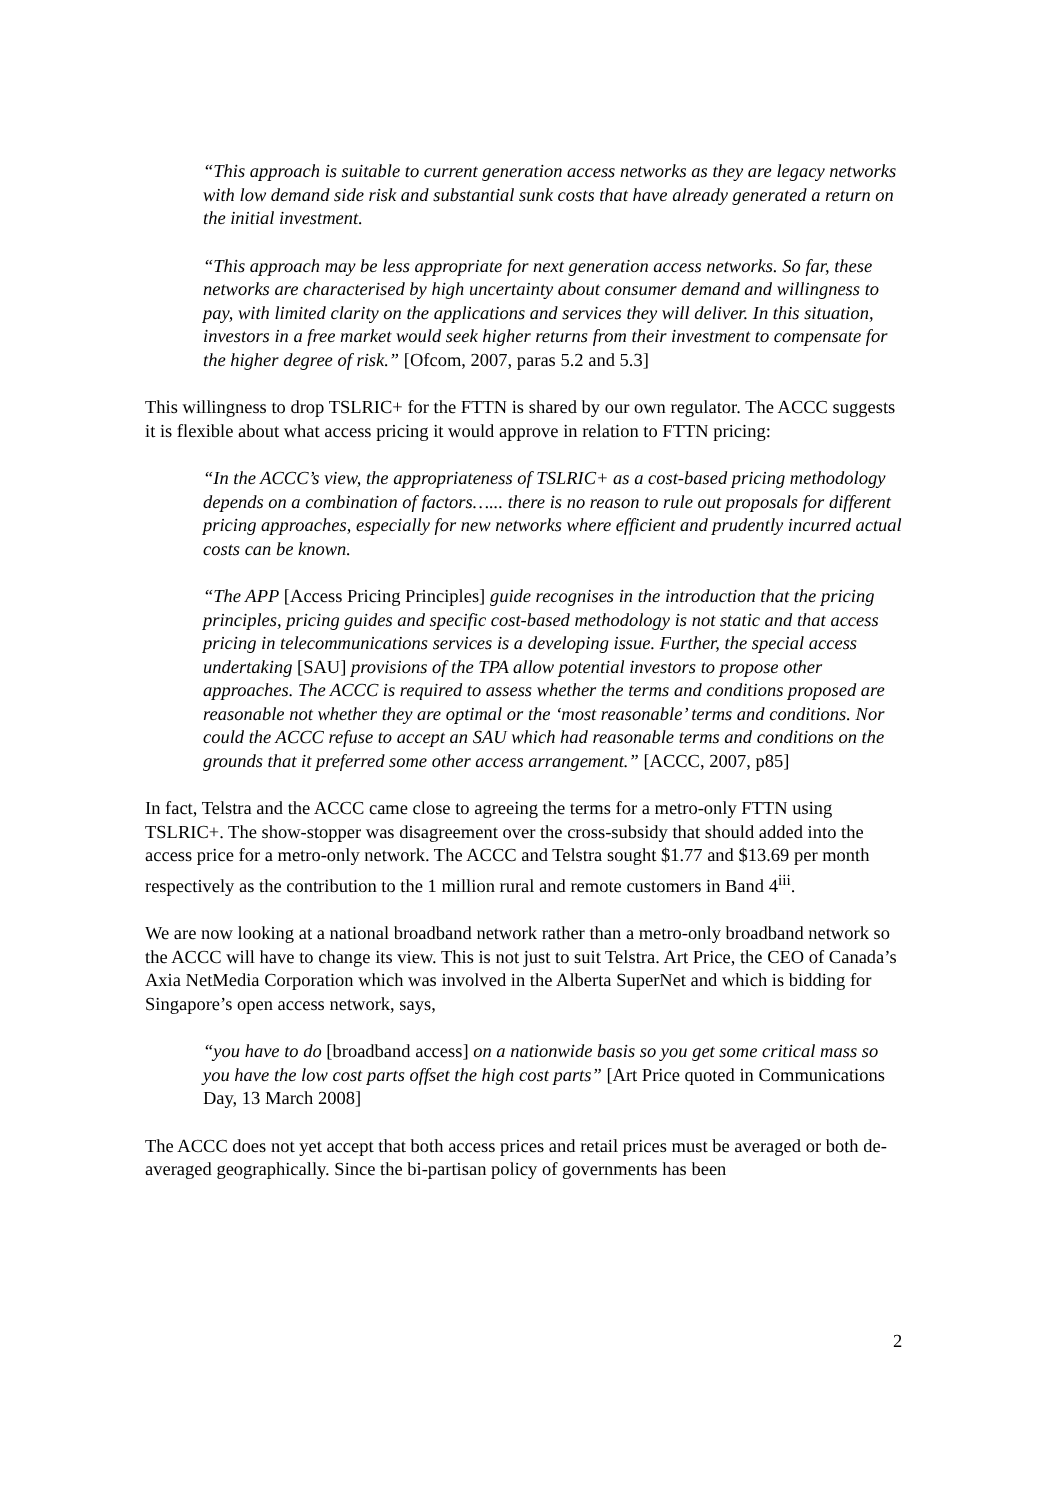“This approach is suitable to current generation access networks as they are legacy networks with low demand side risk and substantial sunk costs that have already generated a return on the initial investment.
“This approach may be less appropriate for next generation access networks. So far, these networks are characterised by high uncertainty about consumer demand and willingness to pay, with limited clarity on the applications and services they will deliver. In this situation, investors in a free market would seek higher returns from their investment to compensate for the higher degree of risk.” [Ofcom, 2007, paras 5.2 and 5.3]
This willingness to drop TSLRIC+ for the FTTN is shared by our own regulator. The ACCC suggests it is flexible about what access pricing it would approve in relation to FTTN pricing:
“In the ACCC’s view, the appropriateness of TSLRIC+ as a cost-based pricing methodology depends on a combination of factors…... there is no reason to rule out proposals for different pricing approaches, especially for new networks where efficient and prudently incurred actual costs can be known.
“The APP [Access Pricing Principles] guide recognises in the introduction that the pricing principles, pricing guides and specific cost-based methodology is not static and that access pricing in telecommunications services is a developing issue. Further, the special access undertaking [SAU] provisions of the TPA allow potential investors to propose other approaches. The ACCC is required to assess whether the terms and conditions proposed are reasonable not whether they are optimal or the ‘most reasonable’ terms and conditions. Nor could the ACCC refuse to accept an SAU which had reasonable terms and conditions on the grounds that it preferred some other access arrangement.” [ACCC, 2007, p85]
In fact, Telstra and the ACCC came close to agreeing the terms for a metro-only FTTN using TSLRIC+. The show-stopper was disagreement over the cross-subsidy that should added into the access price for a metro-only network. The ACCC and Telstra sought $1.77 and $13.69 per month respectively as the contribution to the 1 million rural and remote customers in Band 4<sup>iii</sup>.
We are now looking at a national broadband network rather than a metro-only broadband network so the ACCC will have to change its view. This is not just to suit Telstra. Art Price, the CEO of Canada’s Axia NetMedia Corporation which was involved in the Alberta SuperNet and which is bidding for Singapore’s open access network, says,
“you have to do [broadband access] on a nationwide basis so you get some critical mass so you have the low cost parts offset the high cost parts” [Art Price quoted in Communications Day, 13 March 2008]
The ACCC does not yet accept that both access prices and retail prices must be averaged or both de-averaged geographically. Since the bi-partisan policy of governments has been
2